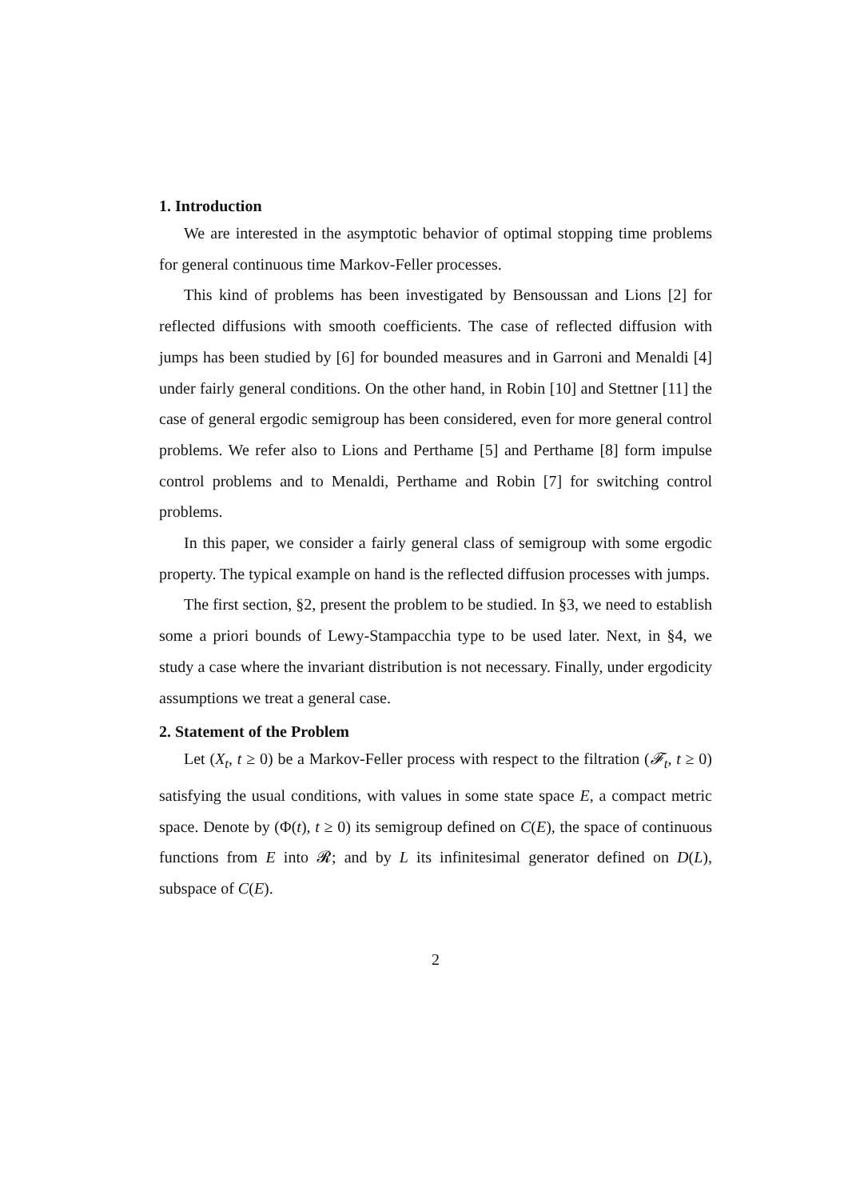1. Introduction
We are interested in the asymptotic behavior of optimal stopping time problems for general continuous time Markov-Feller processes.
This kind of problems has been investigated by Bensoussan and Lions [2] for reflected diffusions with smooth coefficients. The case of reflected diffusion with jumps has been studied by [6] for bounded measures and in Garroni and Menaldi [4] under fairly general conditions. On the other hand, in Robin [10] and Stettner [11] the case of general ergodic semigroup has been considered, even for more general control problems. We refer also to Lions and Perthame [5] and Perthame [8] form impulse control problems and to Menaldi, Perthame and Robin [7] for switching control problems.
In this paper, we consider a fairly general class of semigroup with some ergodic property. The typical example on hand is the reflected diffusion processes with jumps.
The first section, §2, present the problem to be studied. In §3, we need to establish some a priori bounds of Lewy-Stampacchia type to be used later. Next, in §4, we study a case where the invariant distribution is not necessary. Finally, under ergodicity assumptions we treat a general case.
2. Statement of the Problem
Let (X<sub>t</sub>, t ≥ 0) be a Markov-Feller process with respect to the filtration (𝓕<sub>t</sub>, t ≥ 0) satisfying the usual conditions, with values in some state space E, a compact metric space. Denote by (Φ(t), t ≥ 0) its semigroup defined on C(E), the space of continuous functions from E into 𝓡; and by L its infinitesimal generator defined on D(L), subspace of C(E).
2